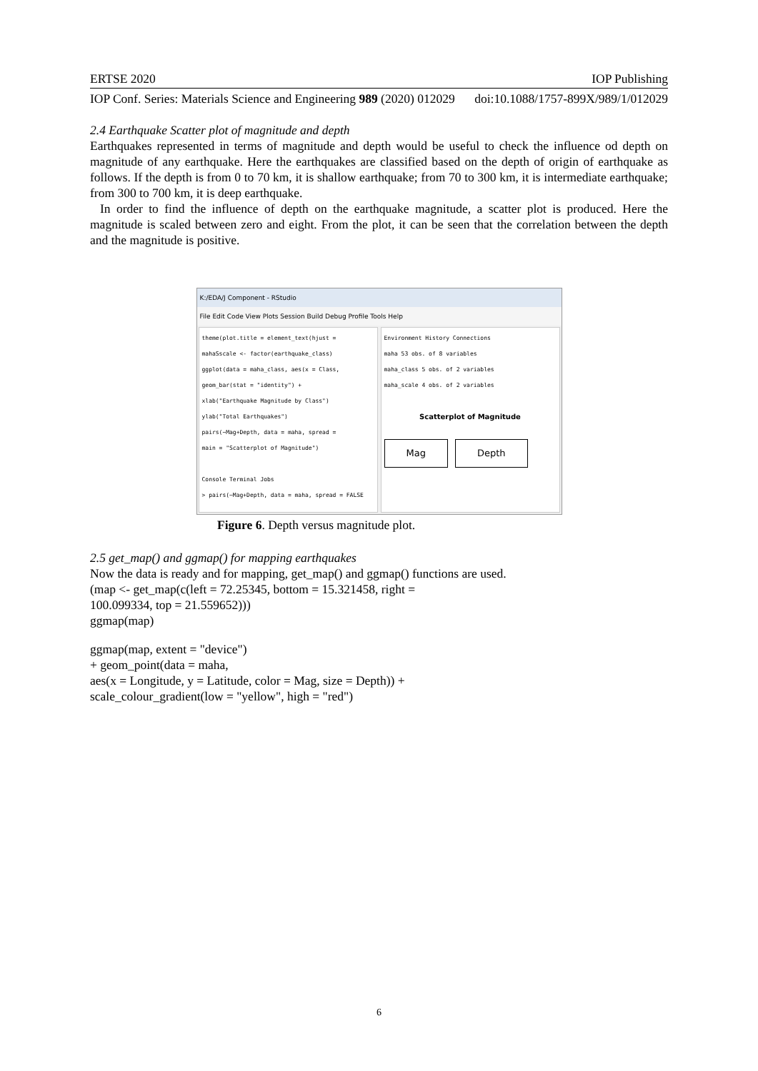ERTSE 2020 IOP Publishing
IOP Conf. Series: Materials Science and Engineering 989 (2020) 012029 doi:10.1088/1757-899X/989/1/012029
2.4 Earthquake Scatter plot of magnitude and depth
Earthquakes represented in terms of magnitude and depth would be useful to check the influence od depth on magnitude of any earthquake. Here the earthquakes are classified based on the depth of origin of earthquake as follows. If the depth is from 0 to 70 km, it is shallow earthquake; from 70 to 300 km, it is intermediate earthquake; from 300 to 700 km, it is deep earthquake.
In order to find the influence of depth on the earthquake magnitude, a scatter plot is produced. Here the magnitude is scaled between zero and eight. From the plot, it can be seen that the correlation between the depth and the magnitude is positive.
K:/EDA/J Component - RStudio
File Edit Code View Plots Session Build Debug Profile Tools Help
theme(plot.title = element_text(hjust =
mahaSscale <- factor(earthquake_class)
ggplot(data = maha_class, aes(x = Class,
geom_bar(stat = "identity") +
xlab("Earthquake Magnitude by Class")
ylab("Total Earthquakes")
pairs(~Mag+Depth, data = maha, spread =
main = "Scatterplot of Magnitude")
Console Terminal Jobs
> pairs(~Mag+Depth, data = maha, spread = FALSE
Environment History Connections
maha 53 obs. of 8 variables
maha_class 5 obs. of 2 variables
maha_scale 4 obs. of 2 variables
Scatterplot of Magnitude
Mag Depth
Figure 6. Depth versus magnitude plot.
2.5 get_map() and ggmap() for mapping earthquakes
Now the data is ready and for mapping, get_map() and ggmap() functions are used.
(map <- get_map(c(left = 72.25345, bottom = 15.321458, right =
100.099334, top = 21.559652)))
ggmap(map)
ggmap(map, extent = "device")
+ geom_point(data = maha,
aes(x = Longitude, y = Latitude, color = Mag, size = Depth)) +
scale_colour_gradient(low = "yellow", high = "red")
6